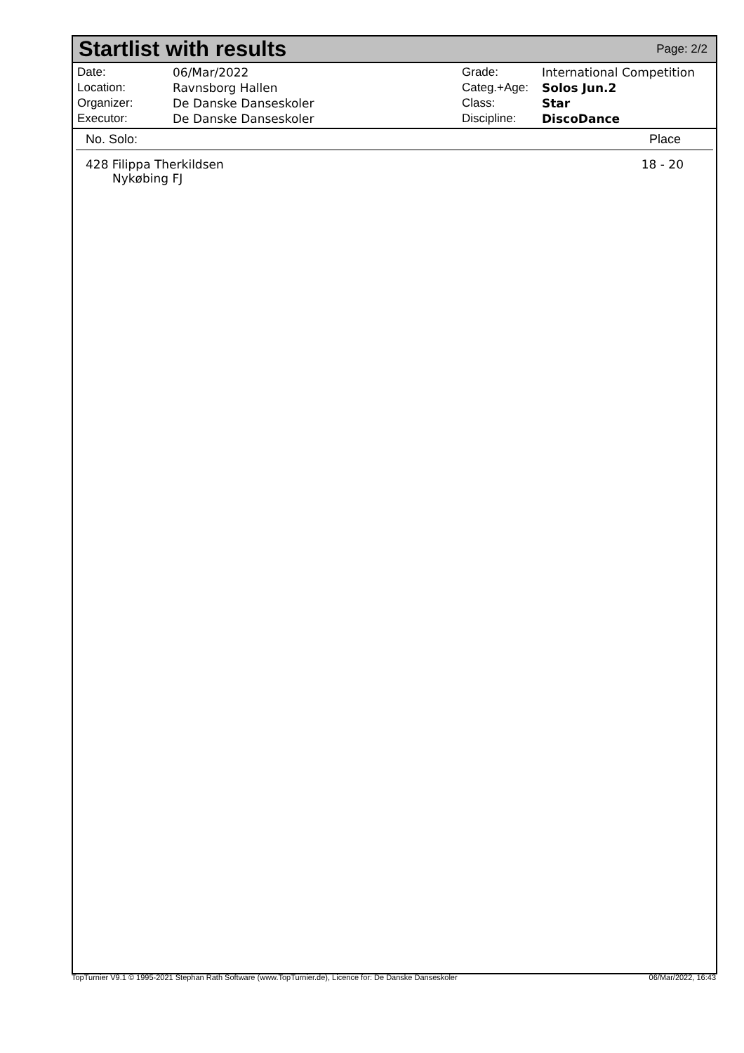Startlist with results
Page: 2/2
| Date: | 06/Mar/2022 |
| Location: | Ravnsborg Hallen |
| Organizer: | De Danske Danseskoler |
| Executor: | De Danske Danseskoler |
| Grade: | International Competition |
| Categ.+Age: | Solos Jun.2 |
| Class: | Star |
| Discipline: | DiscoDance |
| No. Solo: | Place |
| --- | --- |
| 428 Filippa Therkildsen Nykøbing FJ | 18 - 20 |
TopTurnier V9.1 © 1995-2021 Stephan Rath Software (www.TopTurnier.de), Licence for: De Danske Danseskoler 06/Mar/2022, 16:43